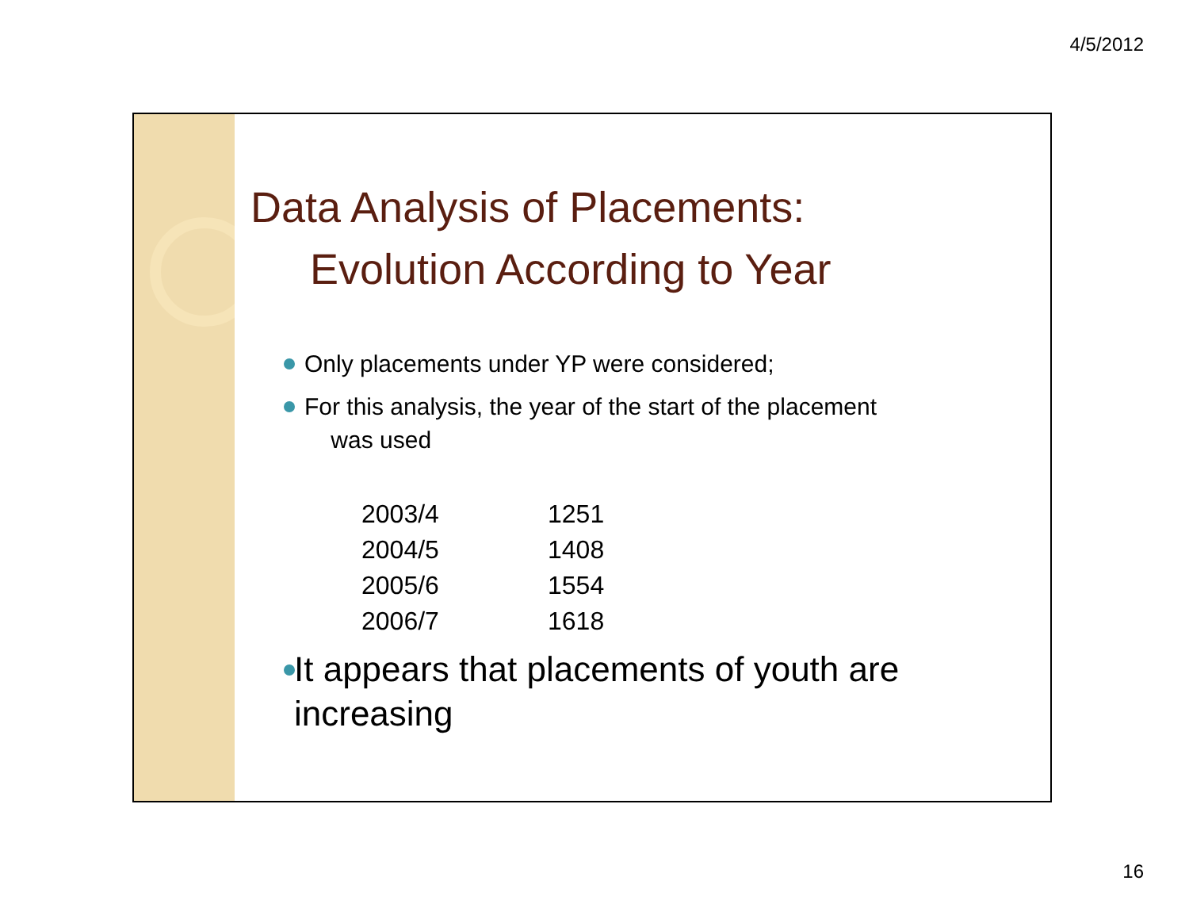4/5/2012
Data Analysis of Placements:
Evolution According to Year
Only placements under YP were considered;
For this analysis, the year of the start of the placement
was used
| 2003/4 | 1251 |
| 2004/5 | 1408 |
| 2005/6 | 1554 |
| 2006/7 | 1618 |
It appears that placements of youth are increasing
16